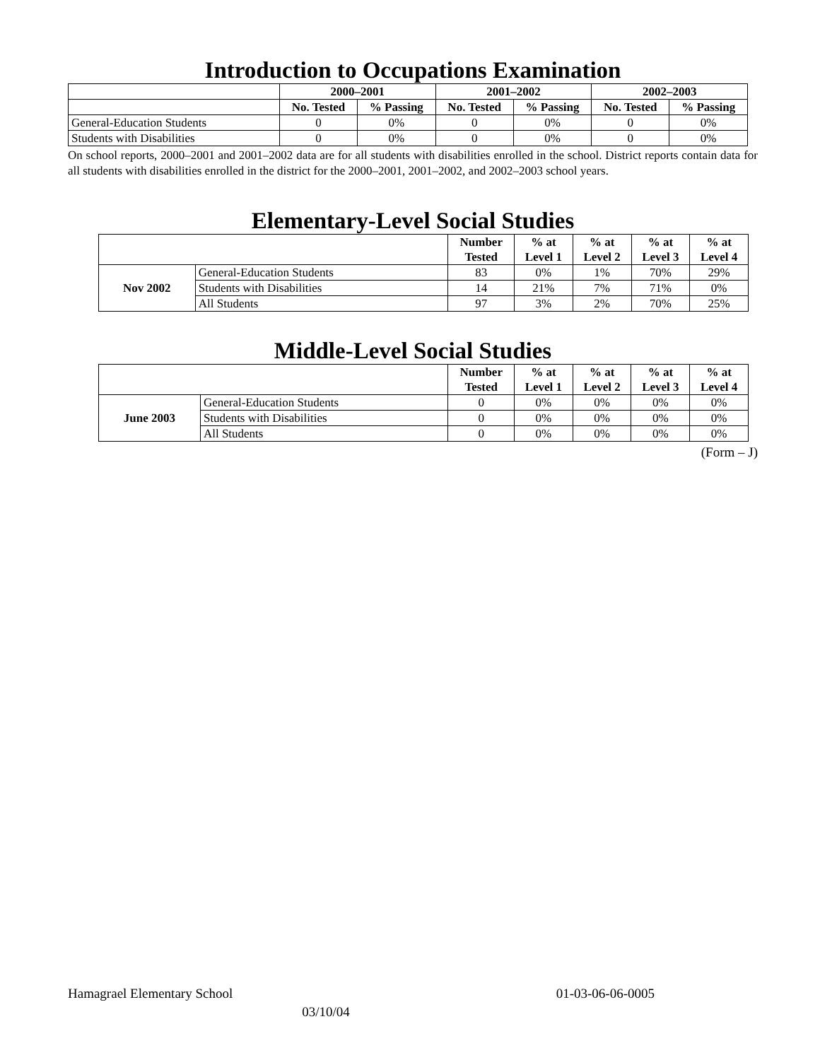Introduction to Occupations Examination
| | 2000–2001 | | 2001–2002 | | 2002–2003 | |
| | No. Tested | % Passing | No. Tested | % Passing | No. Tested | % Passing |
| General-Education Students | 0 | 0% | 0 | 0% | 0 | 0% |
| Students with Disabilities | 0 | 0% | 0 | 0% | 0 | 0% |
On school reports, 2000–2001 and 2001–2002 data are for all students with disabilities enrolled in the school. District reports contain data for all students with disabilities enrolled in the district for the 2000–2001, 2001–2002, and 2002–2003 school years.
Elementary-Level Social Studies
| | | Number Tested | % at Level 1 | % at Level 2 | % at Level 3 | % at Level 4 |
| Nov 2002 | General-Education Students | 83 | 0% | 1% | 70% | 29% |
| | Students with Disabilities | 14 | 21% | 7% | 71% | 0% |
| | All Students | 97 | 3% | 2% | 70% | 25% |
Middle-Level Social Studies
| | | Number Tested | % at Level 1 | % at Level 2 | % at Level 3 | % at Level 4 |
| June 2003 | General-Education Students | 0 | 0% | 0% | 0% | 0% |
| | Students with Disabilities | 0 | 0% | 0% | 0% | 0% |
| | All Students | 0 | 0% | 0% | 0% | 0% |
(Form – J)
Hamagrael Elementary School 01-03-06-06-0005
03/10/04